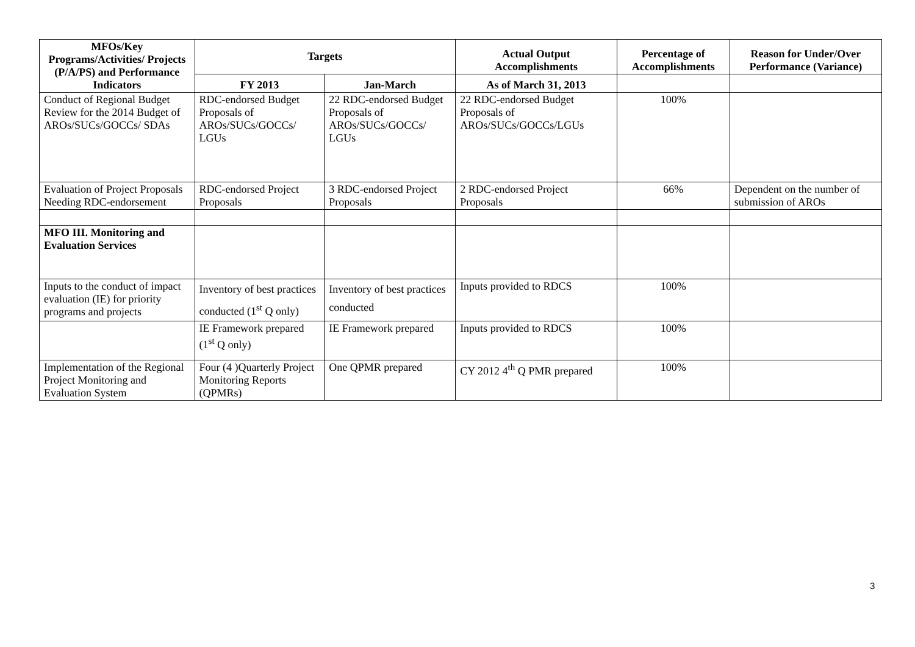| MFOs/Key Programs/Activities/ Projects (P/A/PS) and Performance Indicators | Targets | | Actual Output Accomplishments | Percentage of Accomplishments | Reason for Under/Over Performance (Variance) |
| --- | --- | --- | --- | --- | --- |
| | FY 2013 | Jan-March | As of March 31, 2013 | | |
| Conduct of Regional Budget Review for the 2014 Budget of AROs/SUCs/GOCCs/ SDAs | RDC-endorsed Budget Proposals of AROs/SUCs/GOCCs/ LGUs | 22 RDC-endorsed Budget Proposals of AROs/SUCs/GOCCs/ LGUs | 22 RDC-endorsed Budget Proposals of AROs/SUCs/GOCCs/LGUs | 100% | |
| Evaluation of Project Proposals Needing RDC-endorsement | RDC-endorsed Project Proposals | 3 RDC-endorsed Project Proposals | 2 RDC-endorsed Project Proposals | 66% | Dependent on the number of submission of AROs |
| MFO III. Monitoring and Evaluation Services | | | | | |
| Inputs to the conduct of impact evaluation (IE) for priority programs and projects | Inventory of best practices conducted (1<sup>st</sup> Q only) | Inventory of best practices conducted | Inputs provided to RDCS | 100% | |
| | IE Framework prepared (1<sup>st</sup> Q only) | IE Framework prepared | Inputs provided to RDCS | 100% | |
| Implementation of the Regional Project Monitoring and Evaluation System | Four (4 )Quarterly Project Monitoring Reports (QPMRs) | One QPMR prepared | CY 2012 4<sup>th</sup> Q PMR prepared | 100% | |
3